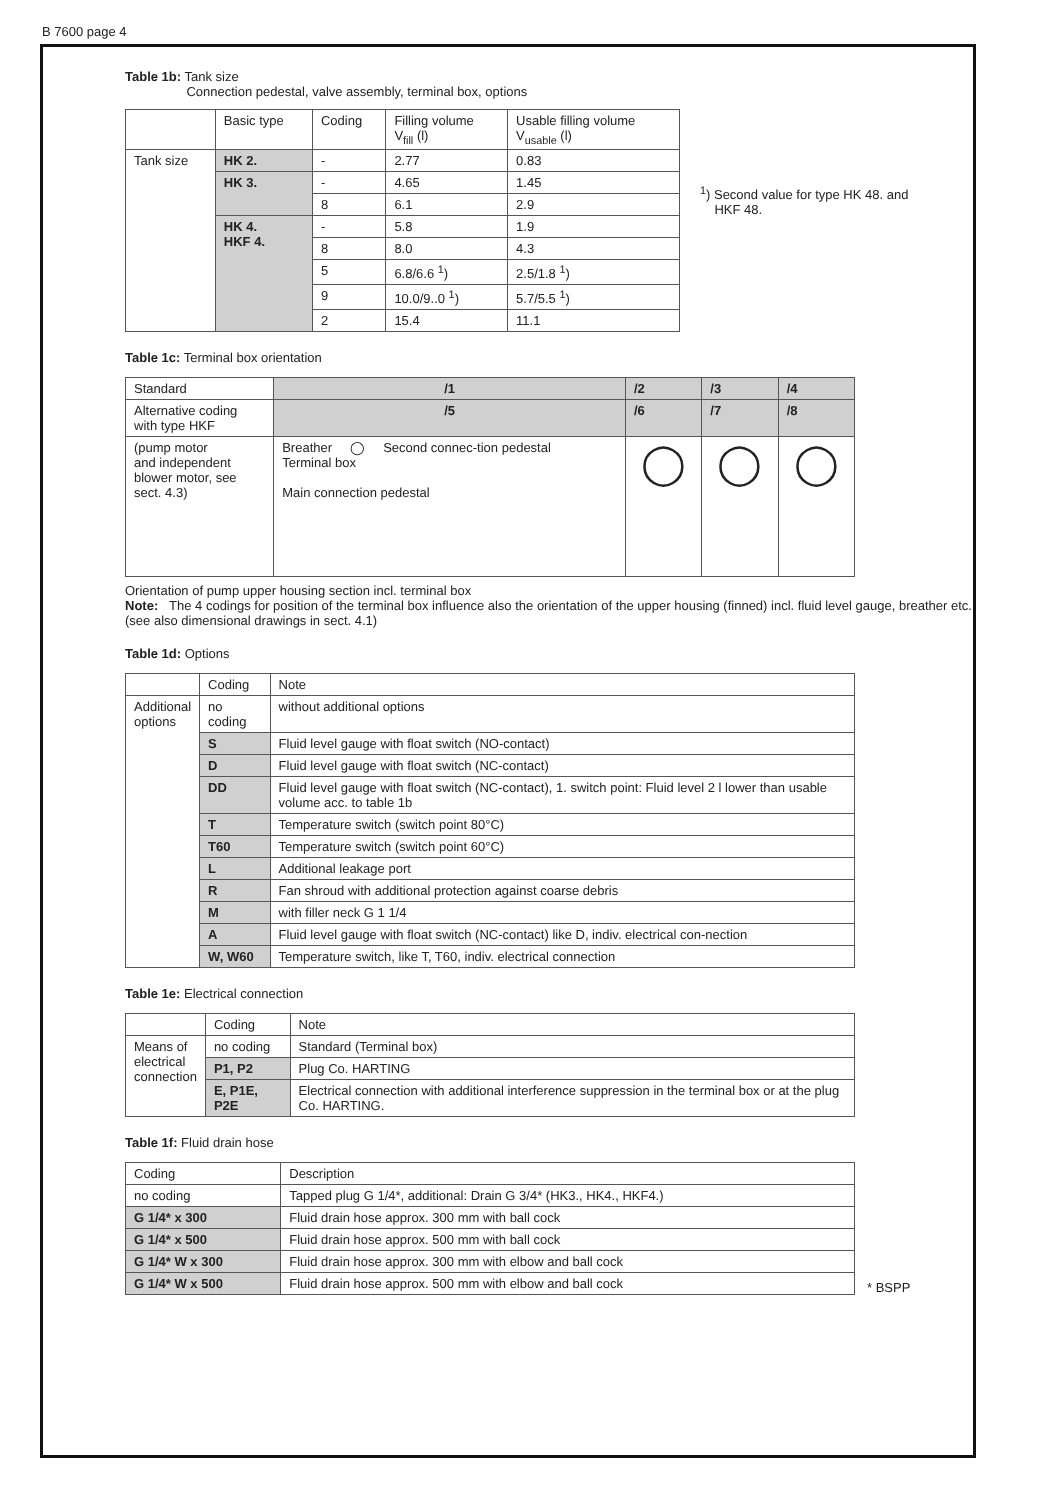B 7600 page 4
Table 1b: Tank size
Connection pedestal, valve assembly, terminal box, options
| | Basic type | Coding | Filling volume V<sub>fill</sub> (l) | Usable filling volume V<sub>usable</sub> (l) |
| --- | --- | --- | --- | --- |
| Tank size | HK 2. | - | 2.77 | 0.83 |
| | HK 3. | - | 4.65 | 1.45 |
| | | 8 | 6.1 | 2.9 |
| | HK 4. HKF 4. | - | 5.8 | 1.9 |
| | | 8 | 8.0 | 4.3 |
| | | 5 | 6.8/6.6 <sup>1</sup>) | 2.5/1.8 <sup>1</sup>) |
| | | 9 | 10.0/9..0 <sup>1</sup>) | 5.7/5.5 <sup>1</sup>) |
| | | 2 | 15.4 | 11.1 |
<sup>1</sup>) Second value for type HK 48. and
HKF 48.
Table 1c: Terminal box orientation
| Standard | /1 | /2 | /3 | /4 |
| Alternative coding with type HKF | /5 | /6 | /7 | /8 |
| (pump motor and independent blower motor, see sect. 4.3) | Breather ◯ Second connec-tion pedestal Terminal box Main connection pedestal | ◯ | ◯ | ◯ |
Orientation of pump upper housing section incl. terminal box
Note: The 4 codings for position of the terminal box influence also the orientation of the upper housing (finned) incl. fluid level gauge, breather etc. (see also dimensional drawings in sect. 4.1)
Table 1d: Options
| | Coding | Note |
| Additional options | no coding | without additional options |
| | S | Fluid level gauge with float switch (NO-contact) |
| | D | Fluid level gauge with float switch (NC-contact) |
| | DD | Fluid level gauge with float switch (NC-contact), 1. switch point: Fluid level 2 l lower than usable volume acc. to table 1b |
| | T | Temperature switch (switch point 80°C) |
| | T60 | Temperature switch (switch point 60°C) |
| | L | Additional leakage port |
| | R | Fan shroud with additional protection against coarse debris |
| | M | with filler neck G 1 1/4 |
| | A | Fluid level gauge with float switch (NC-contact) like D, indiv. electrical con-nection |
| | W, W60 | Temperature switch, like T, T60, indiv. electrical connection |
Table 1e: Electrical connection
| | Coding | Note |
| Means of electrical connection | no coding | Standard (Terminal box) |
| | P1, P2 | Plug Co. HARTING |
| | E, P1E, P2E | Electrical connection with additional interference suppression in the terminal box or at the plug Co. HARTING. |
Table 1f: Fluid drain hose
| Coding | Description |
| no coding | Tapped plug G 1/4*, additional: Drain G 3/4* (HK3., HK4., HKF4.) |
| G 1/4* x 300 | Fluid drain hose approx. 300 mm with ball cock |
| G 1/4* x 500 | Fluid drain hose approx. 500 mm with ball cock |
| G 1/4* W x 300 | Fluid drain hose approx. 300 mm with elbow and ball cock |
| G 1/4* W x 500 | Fluid drain hose approx. 500 mm with elbow and ball cock |
* BSPP